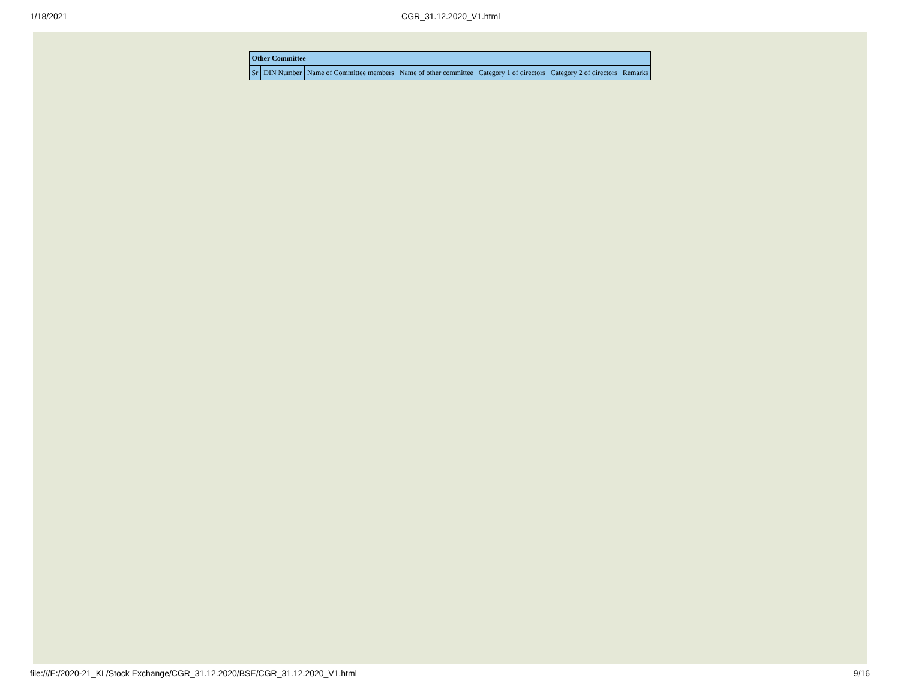1/18/2021 CGR_31.12.2020_V1.html
| Other Committee | | | | | | |
| --- | --- | --- | --- | --- | --- | --- |
| Sr | DIN Number | Name of Committee members | Name of other committee | Category 1 of directors | Category 2 of directors | Remarks |
file:///E:/2020-21_KL/Stock Exchange/CGR_31.12.2020/BSE/CGR_31.12.2020_V1.html 9/16